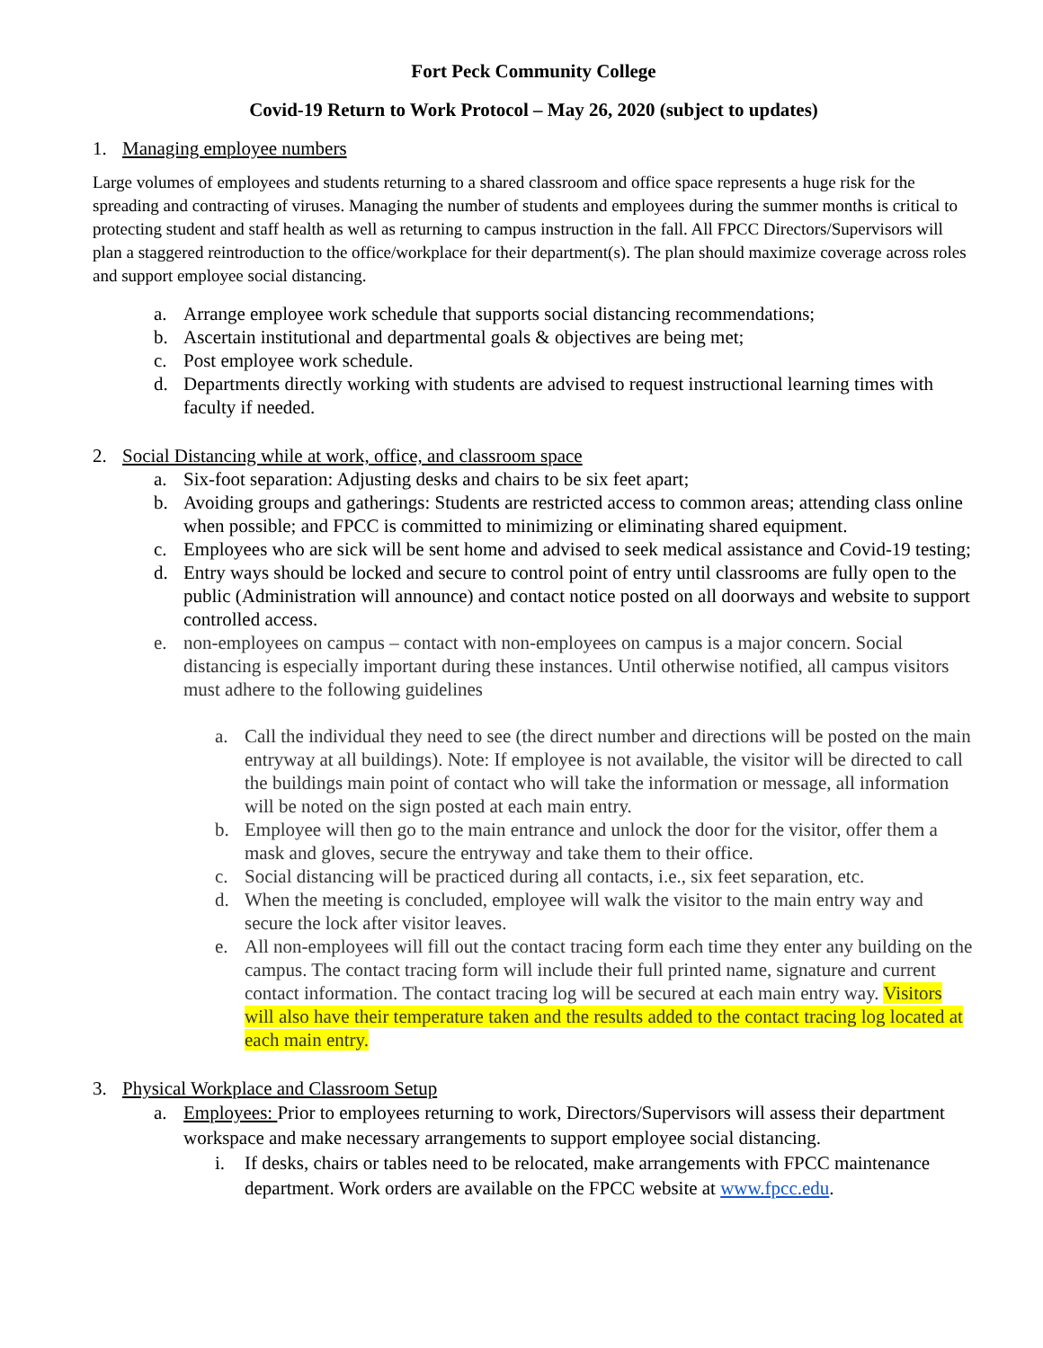Fort Peck Community College
Covid-19 Return to Work Protocol – May 26, 2020 (subject to updates)
1. Managing employee numbers
Large volumes of employees and students returning to a shared classroom and office space represents a huge risk for the spreading and contracting of viruses. Managing the number of students and employees during the summer months is critical to protecting student and staff health as well as returning to campus instruction in the fall. All FPCC Directors/Supervisors will plan a staggered reintroduction to the office/workplace for their department(s). The plan should maximize coverage across roles and support employee social distancing.
a. Arrange employee work schedule that supports social distancing recommendations;
b. Ascertain institutional and departmental goals & objectives are being met;
c. Post employee work schedule.
d. Departments directly working with students are advised to request instructional learning times with faculty if needed.
2. Social Distancing while at work, office, and classroom space
a. Six-foot separation: Adjusting desks and chairs to be six feet apart;
b. Avoiding groups and gatherings: Students are restricted access to common areas; attending class online when possible; and FPCC is committed to minimizing or eliminating shared equipment.
c. Employees who are sick will be sent home and advised to seek medical assistance and Covid-19 testing;
d. Entry ways should be locked and secure to control point of entry until classrooms are fully open to the public (Administration will announce) and contact notice posted on all doorways and website to support controlled access.
e. non-employees on campus – contact with non-employees on campus is a major concern. Social distancing is especially important during these instances. Until otherwise notified, all campus visitors must adhere to the following guidelines
a. Call the individual they need to see (the direct number and directions will be posted on the main entryway at all buildings). Note: If employee is not available, the visitor will be directed to call the buildings main point of contact who will take the information or message, all information will be noted on the sign posted at each main entry.
b. Employee will then go to the main entrance and unlock the door for the visitor, offer them a mask and gloves, secure the entryway and take them to their office.
c. Social distancing will be practiced during all contacts, i.e., six feet separation, etc.
d. When the meeting is concluded, employee will walk the visitor to the main entry way and secure the lock after visitor leaves.
e. All non-employees will fill out the contact tracing form each time they enter any building on the campus. The contact tracing form will include their full printed name, signature and current contact information. The contact tracing log will be secured at each main entry way. Visitors will also have their temperature taken and the results added to the contact tracing log located at each main entry.
3. Physical Workplace and Classroom Setup
a. Employees: Prior to employees returning to work, Directors/Supervisors will assess their department workspace and make necessary arrangements to support employee social distancing.
i. If desks, chairs or tables need to be relocated, make arrangements with FPCC maintenance department. Work orders are available on the FPCC website at www.fpcc.edu.